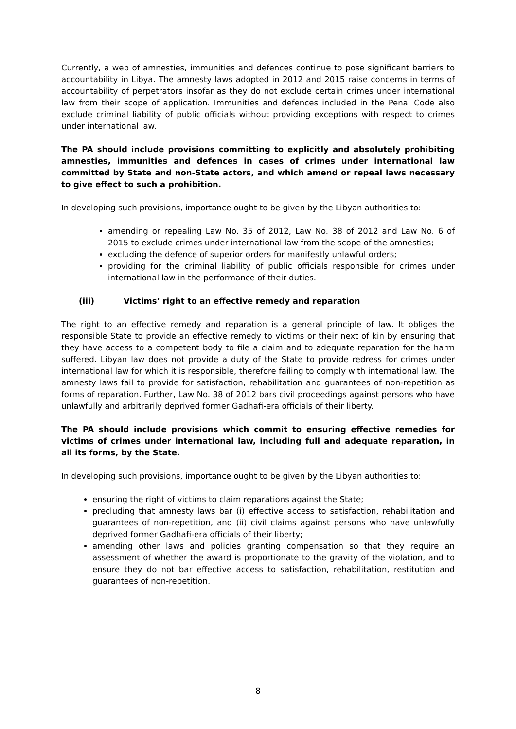Currently, a web of amnesties, immunities and defences continue to pose significant barriers to accountability in Libya. The amnesty laws adopted in 2012 and 2015 raise concerns in terms of accountability of perpetrators insofar as they do not exclude certain crimes under international law from their scope of application. Immunities and defences included in the Penal Code also exclude criminal liability of public officials without providing exceptions with respect to crimes under international law.
The PA should include provisions committing to explicitly and absolutely prohibiting amnesties, immunities and defences in cases of crimes under international law committed by State and non-State actors, and which amend or repeal laws necessary to give effect to such a prohibition.
In developing such provisions, importance ought to be given by the Libyan authorities to:
amending or repealing Law No. 35 of 2012, Law No. 38 of 2012 and Law No. 6 of 2015 to exclude crimes under international law from the scope of the amnesties;
excluding the defence of superior orders for manifestly unlawful orders;
providing for the criminal liability of public officials responsible for crimes under international law in the performance of their duties.
(iii) Victims’ right to an effective remedy and reparation
The right to an effective remedy and reparation is a general principle of law. It obliges the responsible State to provide an effective remedy to victims or their next of kin by ensuring that they have access to a competent body to file a claim and to adequate reparation for the harm suffered. Libyan law does not provide a duty of the State to provide redress for crimes under international law for which it is responsible, therefore failing to comply with international law. The amnesty laws fail to provide for satisfaction, rehabilitation and guarantees of non-repetition as forms of reparation. Further, Law No. 38 of 2012 bars civil proceedings against persons who have unlawfully and arbitrarily deprived former Gadhafi-era officials of their liberty.
The PA should include provisions which commit to ensuring effective remedies for victims of crimes under international law, including full and adequate reparation, in all its forms, by the State.
In developing such provisions, importance ought to be given by the Libyan authorities to:
ensuring the right of victims to claim reparations against the State;
precluding that amnesty laws bar (i) effective access to satisfaction, rehabilitation and guarantees of non-repetition, and (ii) civil claims against persons who have unlawfully deprived former Gadhafi-era officials of their liberty;
amending other laws and policies granting compensation so that they require an assessment of whether the award is proportionate to the gravity of the violation, and to ensure they do not bar effective access to satisfaction, rehabilitation, restitution and guarantees of non-repetition.
8